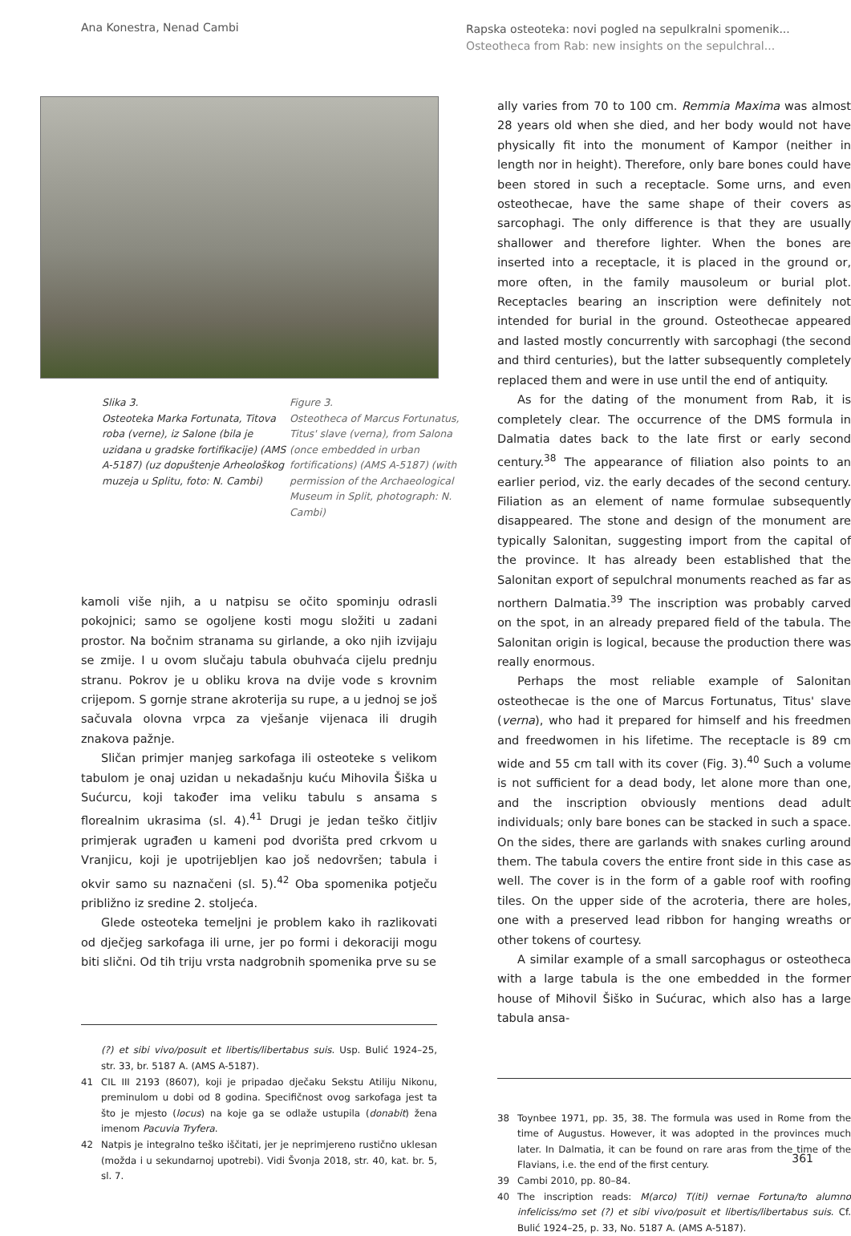Ana Konestra, Nenad Cambi
Rapska osteoteka: novi pogled na sepulkralni spomenik...
Osteotheca from Rab: new insights on the sepulchral...
Slika 3.
Osteoteka Marka Fortunata, Titova roba (verne), iz Salone (bila je uzidana u gradske fortifikacije) (AMS A-5187) (uz dopuštenje Arheološkog muzeja u Splitu, foto: N. Cambi)
Figure 3.
Osteotheca of Marcus Fortunatus, Titus' slave (verna), from Salona (once embedded in urban fortifications) (AMS A-5187) (with permission of the Archaeological Museum in Split, photograph: N. Cambi)
kamoli više njih, a u natpisu se očito spominju odrasli pokojnici; samo se ogoljene kosti mogu složiti u zadani prostor. Na bočnim stranama su girlande, a oko njih izvijaju se zmije. I u ovom slučaju tabula obuhvaća cijelu prednju stranu. Pokrov je u obliku krova na dvije vode s krovnim crijepom. S gornje strane akroterija su rupe, a u jednoj se još sačuvala olovna vrpca za vješanje vijenaca ili drugih znakova pažnje.
Sličan primjer manjeg sarkofaga ili osteoteke s velikom tabulom je onaj uzidan u nekadašnju kuću Mihovila Šiška u Sućurcu, koji također ima veliku tabulu s ansama s florealnim ukrasima (sl. 4).<sup>41</sup> Drugi je jedan teško čitljiv primjerak ugrađen u kameni pod dvorišta pred crkvom u Vranjicu, koji je upotrijebljen kao još nedovršen; tabula i okvir samo su naznačeni (sl. 5).<sup>42</sup> Oba spomenika potječu približno iz sredine 2. stoljeća.
Glede osteoteka temeljni je problem kako ih razlikovati od dječjeg sarkofaga ili urne, jer po formi i dekoraciji mogu biti slični. Od tih triju vrsta nadgrobnih spomenika prve su se
(?) et sibi vivo/posuit et libertis/libertabus suis. Usp. Bulić 1924–25, str. 33, br. 5187 A. (AMS A-5187).
41 CIL III 2193 (8607), koji je pripadao dječaku Sekstu Atiliju Nikonu, preminulom u dobi od 8 godina. Specifičnost ovog sarkofaga jest ta što je mjesto (locus) na koje ga se odlaže ustupila (donabit) žena imenom Pacuvia Tryfera.
42 Natpis je integralno teško iščitati, jer je neprimjereno rustično uklesan (možda i u sekundarnoj upotrebi). Vidi Švonja 2018, str. 40, kat. br. 5, sl. 7.
ally varies from 70 to 100 cm. Remmia Maxima was almost 28 years old when she died, and her body would not have physically fit into the monument of Kampor (neither in length nor in height). Therefore, only bare bones could have been stored in such a receptacle. Some urns, and even osteothecae, have the same shape of their covers as sarcophagi. The only difference is that they are usually shallower and therefore lighter. When the bones are inserted into a receptacle, it is placed in the ground or, more often, in the family mausoleum or burial plot. Receptacles bearing an inscription were definitely not intended for burial in the ground. Osteothecae appeared and lasted mostly concurrently with sarcophagi (the second and third centuries), but the latter subsequently completely replaced them and were in use until the end of antiquity.
As for the dating of the monument from Rab, it is completely clear. The occurrence of the DMS formula in Dalmatia dates back to the late first or early second century.<sup>38</sup> The appearance of filiation also points to an earlier period, viz. the early decades of the second century. Filiation as an element of name formulae subsequently disappeared. The stone and design of the monument are typically Salonitan, suggesting import from the capital of the province. It has already been established that the Salonitan export of sepulchral monuments reached as far as northern Dalmatia.<sup>39</sup> The inscription was probably carved on the spot, in an already prepared field of the tabula. The Salonitan origin is logical, because the production there was really enormous.
Perhaps the most reliable example of Salonitan osteothecae is the one of Marcus Fortunatus, Titus' slave (verna), who had it prepared for himself and his freedmen and freedwomen in his lifetime. The receptacle is 89 cm wide and 55 cm tall with its cover (Fig. 3).<sup>40</sup> Such a volume is not sufficient for a dead body, let alone more than one, and the inscription obviously mentions dead adult individuals; only bare bones can be stacked in such a space. On the sides, there are garlands with snakes curling around them. The tabula covers the entire front side in this case as well. The cover is in the form of a gable roof with roofing tiles. On the upper side of the acroteria, there are holes, one with a preserved lead ribbon for hanging wreaths or other tokens of courtesy.
A similar example of a small sarcophagus or osteotheca with a large tabula is the one embedded in the former house of Mihovil Šiško in Sućurac, which also has a large tabula ansa-
38 Toynbee 1971, pp. 35, 38. The formula was used in Rome from the time of Augustus. However, it was adopted in the provinces much later. In Dalmatia, it can be found on rare aras from the time of the Flavians, i.e. the end of the first century.
39 Cambi 2010, pp. 80–84.
40 The inscription reads: M(arco) T(iti) vernae Fortuna/to alumno infeliciss/mo set (?) et sibi vivo/posuit et libertis/libertabus suis. Cf. Bulić 1924–25, p. 33, No. 5187 A. (AMS A-5187).
361